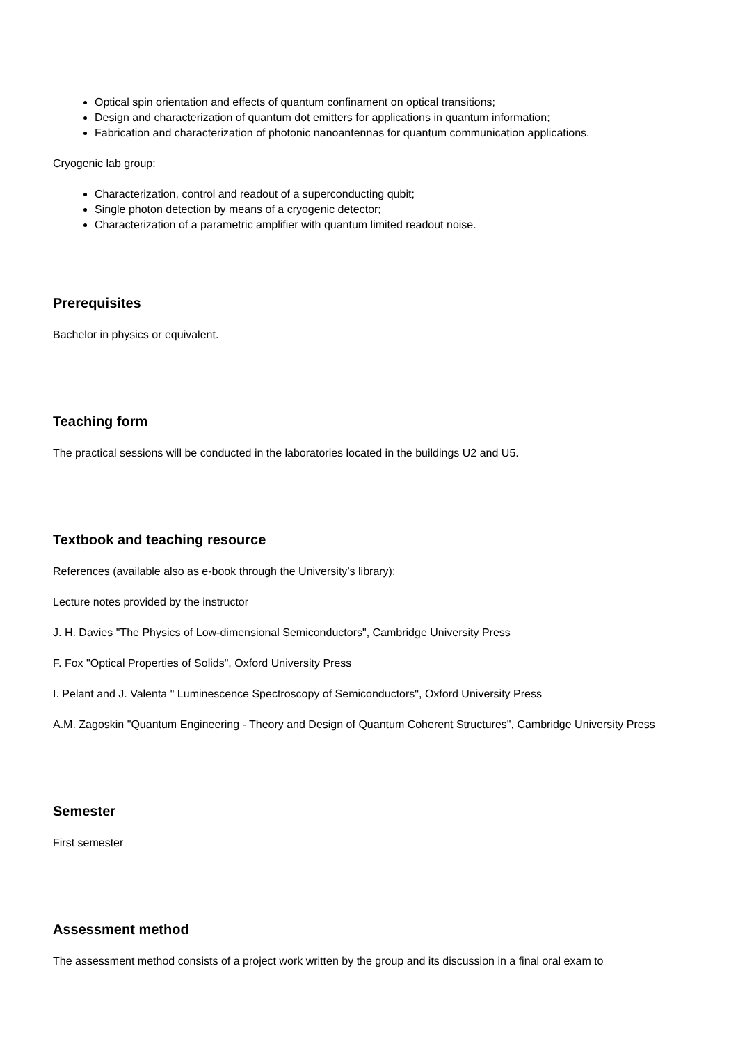Optical spin orientation and effects of quantum confinament on optical transitions;
Design and characterization of quantum dot emitters for applications in quantum information;
Fabrication and characterization of photonic nanoantennas for quantum communication applications.
Cryogenic lab group:
Characterization, control and readout of a superconducting qubit;
Single photon detection by means of a cryogenic detector;
Characterization of a parametric amplifier with quantum limited readout noise.
Prerequisites
Bachelor in physics or equivalent.
Teaching form
The practical sessions will be conducted in the laboratories located in the buildings U2 and U5.
Textbook and teaching resource
References (available also as e-book through the University’s library):
Lecture notes provided by the instructor
J. H. Davies "The Physics of Low-dimensional Semiconductors", Cambridge University Press
F. Fox "Optical Properties of Solids", Oxford University Press
I. Pelant and J. Valenta " Luminescence Spectroscopy of Semiconductors", Oxford University Press
A.M. Zagoskin "Quantum Engineering - Theory and Design of Quantum Coherent Structures", Cambridge University Press
Semester
First semester
Assessment method
The assessment method consists of a project work written by the group and its discussion in a final oral exam to